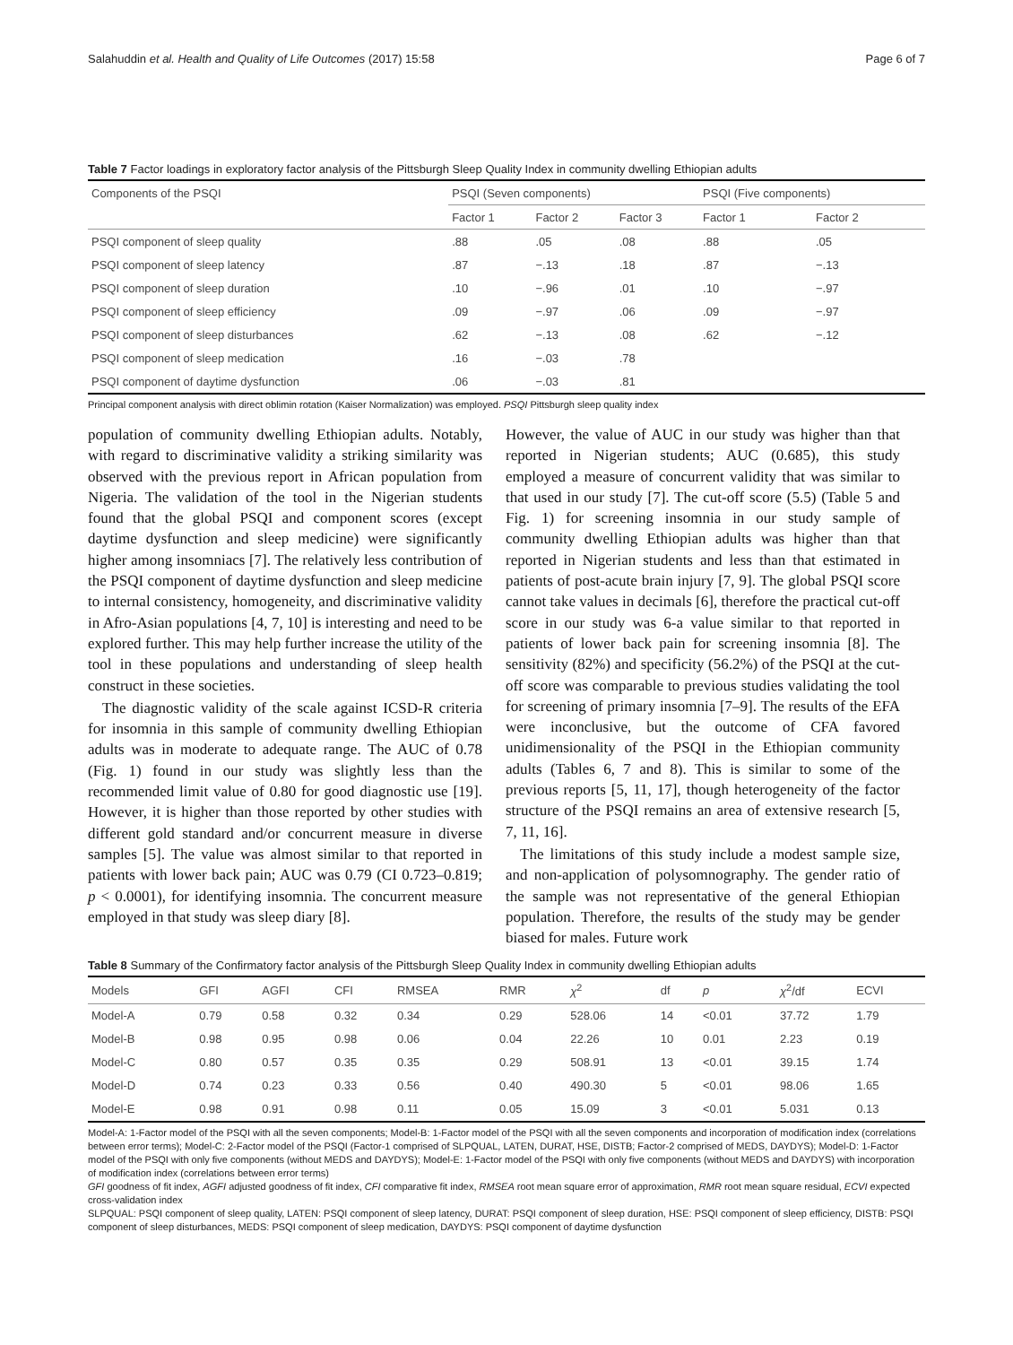Salahuddin et al. Health and Quality of Life Outcomes (2017) 15:58 Page 6 of 7
Table 7 Factor loadings in exploratory factor analysis of the Pittsburgh Sleep Quality Index in community dwelling Ethiopian adults
| Components of the PSQI | PSQI (Seven components) | | | PSQI (Five components) | |
| --- | --- | --- | --- | --- | --- |
| | Factor 1 | Factor 2 | Factor 3 | Factor 1 | Factor 2 |
| PSQI component of sleep quality | .88 | .05 | .08 | .88 | .05 |
| PSQI component of sleep latency | .87 | −.13 | .18 | .87 | −.13 |
| PSQI component of sleep duration | .10 | −.96 | .01 | .10 | −.97 |
| PSQI component of sleep efficiency | .09 | −.97 | .06 | .09 | −.97 |
| PSQI component of sleep disturbances | .62 | −.13 | .08 | .62 | −.12 |
| PSQI component of sleep medication | .16 | −.03 | .78 | | |
| PSQI component of daytime dysfunction | .06 | −.03 | .81 | | |
Principal component analysis with direct oblimin rotation (Kaiser Normalization) was employed. PSQI Pittsburgh sleep quality index
population of community dwelling Ethiopian adults. Notably, with regard to discriminative validity a striking similarity was observed with the previous report in African population from Nigeria. The validation of the tool in the Nigerian students found that the global PSQI and component scores (except daytime dysfunction and sleep medicine) were significantly higher among insomniacs [7]. The relatively less contribution of the PSQI component of daytime dysfunction and sleep medicine to internal consistency, homogeneity, and discriminative validity in Afro-Asian populations [4, 7, 10] is interesting and need to be explored further. This may help further increase the utility of the tool in these populations and understanding of sleep health construct in these societies.
The diagnostic validity of the scale against ICSD-R criteria for insomnia in this sample of community dwelling Ethiopian adults was in moderate to adequate range. The AUC of 0.78 (Fig. 1) found in our study was slightly less than the recommended limit value of 0.80 for good diagnostic use [19]. However, it is higher than those reported by other studies with different gold standard and/or concurrent measure in diverse samples [5]. The value was almost similar to that reported in patients with lower back pain; AUC was 0.79 (CI 0.723–0.819; p < 0.0001), for identifying insomnia. The concurrent measure employed in that study was sleep diary [8].
However, the value of AUC in our study was higher than that reported in Nigerian students; AUC (0.685), this study employed a measure of concurrent validity that was similar to that used in our study [7]. The cut-off score (5.5) (Table 5 and Fig. 1) for screening insomnia in our study sample of community dwelling Ethiopian adults was higher than that reported in Nigerian students and less than that estimated in patients of post-acute brain injury [7, 9]. The global PSQI score cannot take values in decimals [6], therefore the practical cut-off score in our study was 6-a value similar to that reported in patients of lower back pain for screening insomnia [8]. The sensitivity (82%) and specificity (56.2%) of the PSQI at the cut-off score was comparable to previous studies validating the tool for screening of primary insomnia [7–9]. The results of the EFA were inconclusive, but the outcome of CFA favored unidimensionality of the PSQI in the Ethiopian community adults (Tables 6, 7 and 8). This is similar to some of the previous reports [5, 11, 17], though heterogeneity of the factor structure of the PSQI remains an area of extensive research [5, 7, 11, 16].
The limitations of this study include a modest sample size, and non-application of polysomnography. The gender ratio of the sample was not representative of the general Ethiopian population. Therefore, the results of the study may be gender biased for males. Future work
Table 8 Summary of the Confirmatory factor analysis of the Pittsburgh Sleep Quality Index in community dwelling Ethiopian adults
| Models | GFI | AGFI | CFI | RMSEA | RMR | χ<sup>2</sup> | df | p | χ<sup>2</sup>/df | ECVI |
| --- | --- | --- | --- | --- | --- | --- | --- | --- | --- | --- |
| Model-A | 0.79 | 0.58 | 0.32 | 0.34 | 0.29 | 528.06 | 14 | <0.01 | 37.72 | 1.79 |
| Model-B | 0.98 | 0.95 | 0.98 | 0.06 | 0.04 | 22.26 | 10 | 0.01 | 2.23 | 0.19 |
| Model-C | 0.80 | 0.57 | 0.35 | 0.35 | 0.29 | 508.91 | 13 | <0.01 | 39.15 | 1.74 |
| Model-D | 0.74 | 0.23 | 0.33 | 0.56 | 0.40 | 490.30 | 5 | <0.01 | 98.06 | 1.65 |
| Model-E | 0.98 | 0.91 | 0.98 | 0.11 | 0.05 | 15.09 | 3 | <0.01 | 5.031 | 0.13 |
Model-A: 1-Factor model of the PSQI with all the seven components; Model-B: 1-Factor model of the PSQI with all the seven components and incorporation of modification index (correlations between error terms); Model-C: 2-Factor model of the PSQI (Factor-1 comprised of SLPQUAL, LATEN, DURAT, HSE, DISTB; Factor-2 comprised of MEDS, DAYDYS); Model-D: 1-Factor model of the PSQI with only five components (without MEDS and DAYDYS); Model-E: 1-Factor model of the PSQI with only five components (without MEDS and DAYDYS) with incorporation of modification index (correlations between error terms)
GFI goodness of fit index, AGFI adjusted goodness of fit index, CFI comparative fit index, RMSEA root mean square error of approximation, RMR root mean square residual, ECVI expected cross-validation index
SLPQUAL: PSQI component of sleep quality, LATEN: PSQI component of sleep latency, DURAT: PSQI component of sleep duration, HSE: PSQI component of sleep efficiency, DISTB: PSQI component of sleep disturbances, MEDS: PSQI component of sleep medication, DAYDYS: PSQI component of daytime dysfunction